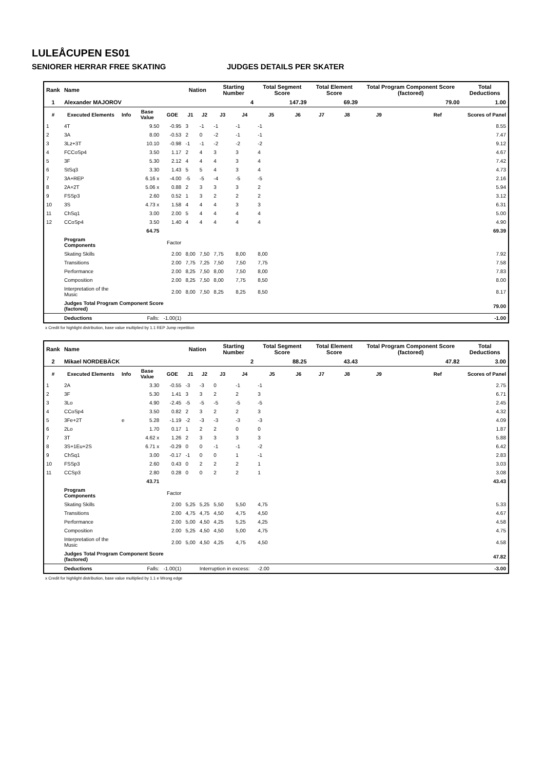LULEÅCUPEN ES01
SENIORER HERRAR FREE SKATING JUDGES DETAILS PER SKATER
| Rank | Name | | | | Nation | | Starting Number | | Total Segment Score | | Total Element Score | | Total Program Component Score (factored) | | | Total Deductions |
| 1 | Alexander MAJOROV 4 | | | | | | | | 147.39 | | 69.39 | | 79.00 | | | 1.00 |
| # | Executed Elements | Info | Base Value | GOE | J1 | J2 | J3 | J4 | J5 | J6 | J7 | J8 | J9 | | Ref | Scores of Panel |
| 1 | 4T | | 9.50 | -0.95 | 3 | -1 | -1 | -1 | -1 | | | | | | | 8.55 |
| 2 | 3A | | 8.00 | -0.53 | 2 | 0 | -2 | -1 | -1 | | | | | | | 7.47 |
| 3 | 3Lz+3T | | 10.10 | -0.98 | -1 | -1 | -2 | -2 | -2 | | | | | | | 9.12 |
| 4 | FCCoSp4 | | 3.50 | 1.17 | 2 | 4 | 3 | 3 | 4 | | | | | | | 4.67 |
| 5 | 3F | | 5.30 | 2.12 | 4 | 4 | 4 | 3 | 4 | | | | | | | 7.42 |
| 6 | StSq3 | | 3.30 | 1.43 | 5 | 5 | 4 | 3 | 4 | | | | | | | 4.73 |
| 7 | 3A+REP | | 6.16 x | -4.00 | -5 | -5 | -4 | -5 | -5 | | | | | | | 2.16 |
| 8 | 2A+2T | | 5.06 x | 0.88 | 2 | 3 | 3 | 3 | 2 | | | | | | | 5.94 |
| 9 | FSSp3 | | 2.60 | 0.52 | 1 | 3 | 2 | 2 | 2 | | | | | | | 3.12 |
| 10 | 3S | | 4.73 x | 1.58 | 4 | 4 | 4 | 3 | 3 | | | | | | | 6.31 |
| 11 | ChSq1 | | 3.00 | 2.00 | 5 | 4 | 4 | 4 | 4 | | | | | | | 5.00 |
| 12 | CCoSp4 | | 3.50 | 1.40 | 4 | 4 | 4 | 4 | 4 | | | | | | | 4.90 |
| | | | 64.75 | | | | | | | | | | | | | 69.39 |
| | Program Components | | | Factor | | | | | | | | | | | | |
| | Skating Skills | | | 2.00 | 8,00 | 7,50 | 7,75 | 8,00 | 8,00 | | | | | | | 7.92 |
| | Transitions | | | 2.00 | 7,75 | 7,25 | 7,50 | 7,50 | 7,75 | | | | | | | 7.58 |
| | Performance | | | 2.00 | 8,25 | 7,50 | 8,00 | 7,50 | 8,00 | | | | | | | 7.83 |
| | Composition | | | 2.00 | 8,25 | 7,50 | 8,00 | 7,75 | 8,50 | | | | | | | 8.00 |
| | Interpretation of the Music | | | 2.00 | 8,00 | 7,50 | 8,25 | 8,25 | 8,50 | | | | | | | 8.17 |
| | Judges Total Program Component Score (factored) | | | | | | | | | | | | | | | 79.00 |
| | Deductions | | Falls: | -1.00(1) | | | | | | | | | | | | -1.00 |
x Credit for highlight distribution, base value multiplied by 1.1 REP Jump repetition
| Rank | Name | | | | Nation | | Starting Number | | Total Segment Score | | Total Element Score | | Total Program Component Score (factored) | | | Total Deductions |
| 2 | Mikael NORDEBÄCK 2 | | | | | | | | 88.25 | | 43.43 | | 47.82 | | | 3.00 |
| # | Executed Elements | Info | Base Value | GOE | J1 | J2 | J3 | J4 | J5 | J6 | J7 | J8 | J9 | | Ref | Scores of Panel |
| 1 | 2A | | 3.30 | -0.55 | -3 | -3 | 0 | -1 | -1 | | | | | | | 2.75 |
| 2 | 3F | | 5.30 | 1.41 | 3 | 3 | 2 | 2 | 3 | | | | | | | 6.71 |
| 3 | 3Lo | | 4.90 | -2.45 | -5 | -5 | -5 | -5 | -5 | | | | | | | 2.45 |
| 4 | CCoSp4 | | 3.50 | 0.82 | 2 | 3 | 2 | 2 | 3 | | | | | | | 4.32 |
| 5 | 3Fe+2T | e | 5.28 | -1.19 | -2 | -3 | -3 | -3 | -3 | | | | | | | 4.09 |
| 6 | 2Lo | | 1.70 | 0.17 | 1 | 2 | 2 | 0 | 0 | | | | | | | 1.87 |
| 7 | 3T | | 4.62 x | 1.26 | 2 | 3 | 3 | 3 | 3 | | | | | | | 5.88 |
| 8 | 3S+1Eu+2S | | 6.71 x | -0.29 | 0 | 0 | -1 | -1 | -2 | | | | | | | 6.42 |
| 9 | ChSq1 | | 3.00 | -0.17 | -1 | 0 | 0 | 1 | -1 | | | | | | | 2.83 |
| 10 | FSSp3 | | 2.60 | 0.43 | 0 | 2 | 2 | 2 | 1 | | | | | | | 3.03 |
| 11 | CCSp3 | | 2.80 | 0.28 | 0 | 0 | 2 | 2 | 1 | | | | | | | 3.08 |
| | | | 43.71 | | | | | | | | | | | | | 43.43 |
| | Program Components | | | Factor | | | | | | | | | | | | |
| | Skating Skills | | | 2.00 | 5,25 | 5,25 | 5,50 | 5,50 | 4,75 | | | | | | | 5.33 |
| | Transitions | | | 2.00 | 4,75 | 4,75 | 4,50 | 4,75 | 4,50 | | | | | | | 4.67 |
| | Performance | | | 2.00 | 5,00 | 4,50 | 4,25 | 5,25 | 4,25 | | | | | | | 4.58 |
| | Composition | | | 2.00 | 5,25 | 4,50 | 4,50 | 5,00 | 4,75 | | | | | | | 4.75 |
| | Interpretation of the Music | | | 2.00 | 5,00 | 4,50 | 4,25 | 4,75 | 4,50 | | | | | | | 4.58 |
| | Judges Total Program Component Score (factored) | | | | | | | | | | | | | | | 47.82 |
| | Deductions | | Falls: | -1.00(1) | | Interruption in excess: | | | -2.00 | | | | | | | -3.00 |
x Credit for highlight distribution, base value multiplied by 1.1 e Wrong edge